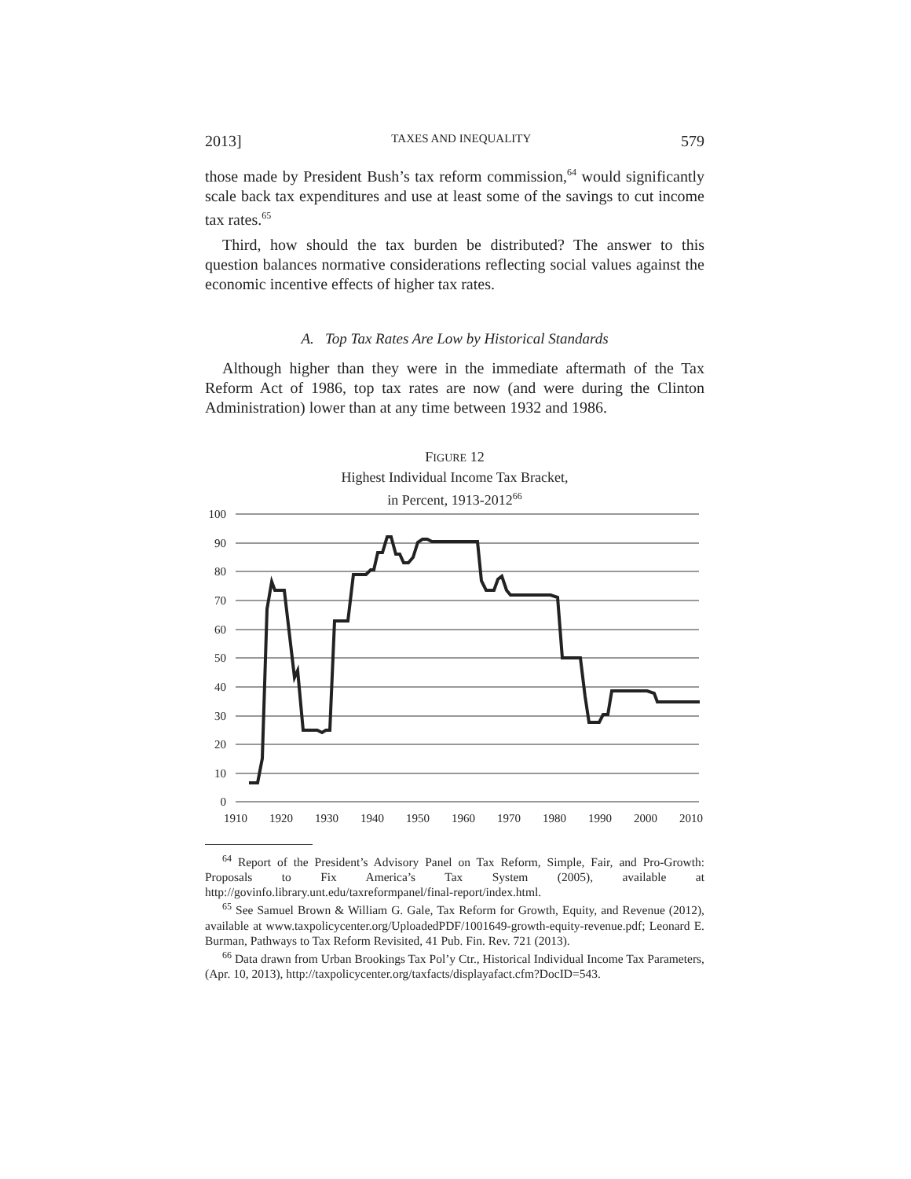2013] TAXES AND INEQUALITY 579
those made by President Bush’s tax reform commission,<sup>64</sup> would significantly scale back tax expenditures and use at least some of the savings to cut income tax rates.<sup>65</sup>
Third, how should the tax burden be distributed? The answer to this question balances normative considerations reflecting social values against the economic incentive effects of higher tax rates.
A. Top Tax Rates Are Low by Historical Standards
Although higher than they were in the immediate aftermath of the Tax Reform Act of 1986, top tax rates are now (and were during the Clinton Administration) lower than at any time between 1932 and 1986.
FIGURE 12
Highest Individual Income Tax Bracket,
in Percent, 1913-2012<sup>66</sup>
100
90
80
70
60
50
40
30
20
10
0
1910
1920
1930
1940
1950
1960
1970
1980
1990
2000
2010
<sup>64</sup> Report of the President’s Advisory Panel on Tax Reform, Simple, Fair, and Pro-Growth: Proposals to Fix America’s Tax System (2005), available at http://govinfo.library.unt.edu/taxreformpanel/final-report/index.html.
<sup>65</sup> See Samuel Brown & William G. Gale, Tax Reform for Growth, Equity, and Revenue (2012), available at www.taxpolicycenter.org/UploadedPDF/1001649-growth-equity-revenue.pdf; Leonard E. Burman, Pathways to Tax Reform Revisited, 41 Pub. Fin. Rev. 721 (2013).
<sup>66</sup> Data drawn from Urban Brookings Tax Pol’y Ctr., Historical Individual Income Tax Parameters, (Apr. 10, 2013), http://taxpolicycenter.org/taxfacts/displayafact.cfm?DocID=543.